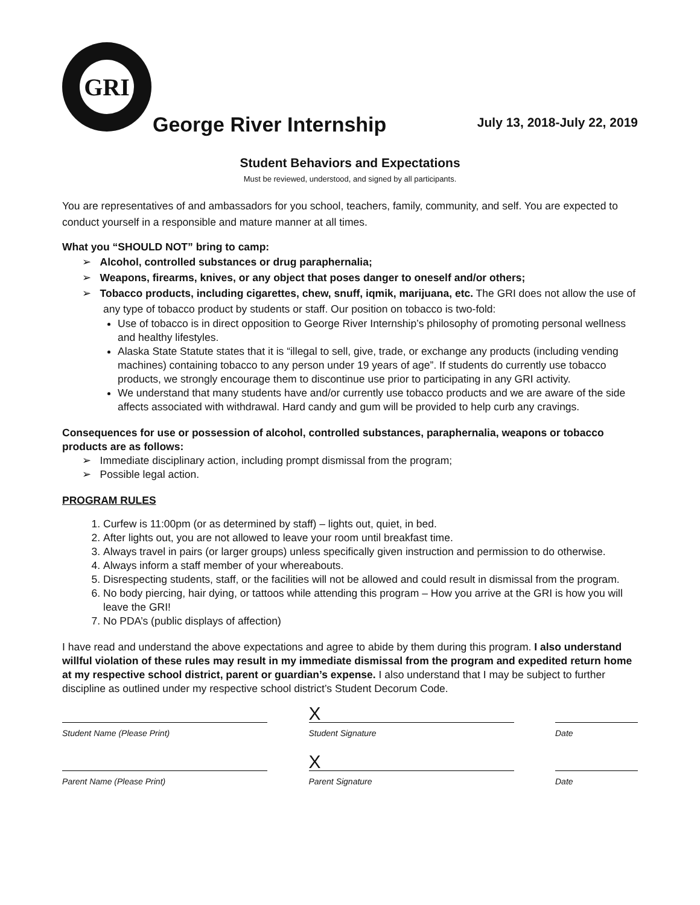GRI
George River Internship
July 13, 2018-July 22, 2019
Student Behaviors and Expectations
Must be reviewed, understood, and signed by all participants.
You are representatives of and ambassadors for you school, teachers, family, community, and self. You are expected to conduct yourself in a responsible and mature manner at all times.
What you “SHOULD NOT” bring to camp:
➢ Alcohol, controlled substances or drug paraphernalia;
➢ Weapons, firearms, knives, or any object that poses danger to oneself and/or others;
➢ Tobacco products, including cigarettes, chew, snuff, iqmik, marijuana, etc. The GRI does not allow the use of any type of tobacco product by students or staff. Our position on tobacco is two-fold:
Use of tobacco is in direct opposition to George River Internship’s philosophy of promoting personal wellness and healthy lifestyles.
Alaska State Statute states that it is “illegal to sell, give, trade, or exchange any products (including vending machines) containing tobacco to any person under 19 years of age”. If students do currently use tobacco products, we strongly encourage them to discontinue use prior to participating in any GRI activity.
We understand that many students have and/or currently use tobacco products and we are aware of the side affects associated with withdrawal. Hard candy and gum will be provided to help curb any cravings.
Consequences for use or possession of alcohol, controlled substances, paraphernalia, weapons or tobacco products are as follows:
➢ Immediate disciplinary action, including prompt dismissal from the program;
➢ Possible legal action.
PROGRAM RULES
1. Curfew is 11:00pm (or as determined by staff) – lights out, quiet, in bed.
2. After lights out, you are not allowed to leave your room until breakfast time.
3. Always travel in pairs (or larger groups) unless specifically given instruction and permission to do otherwise.
4. Always inform a staff member of your whereabouts.
5. Disrespecting students, staff, or the facilities will not be allowed and could result in dismissal from the program.
6. No body piercing, hair dying, or tattoos while attending this program – How you arrive at the GRI is how you will leave the GRI!
7. No PDA’s (public displays of affection)
I have read and understand the above expectations and agree to abide by them during this program. I also understand willful violation of these rules may result in my immediate dismissal from the program and expedited return home at my respective school district, parent or guardian’s expense. I also understand that I may be subject to further discipline as outlined under my respective school district’s Student Decorum Code.
Student Name (Please Print)
X
Student Signature
Date
Parent Name (Please Print)
X
Parent Signature
Date